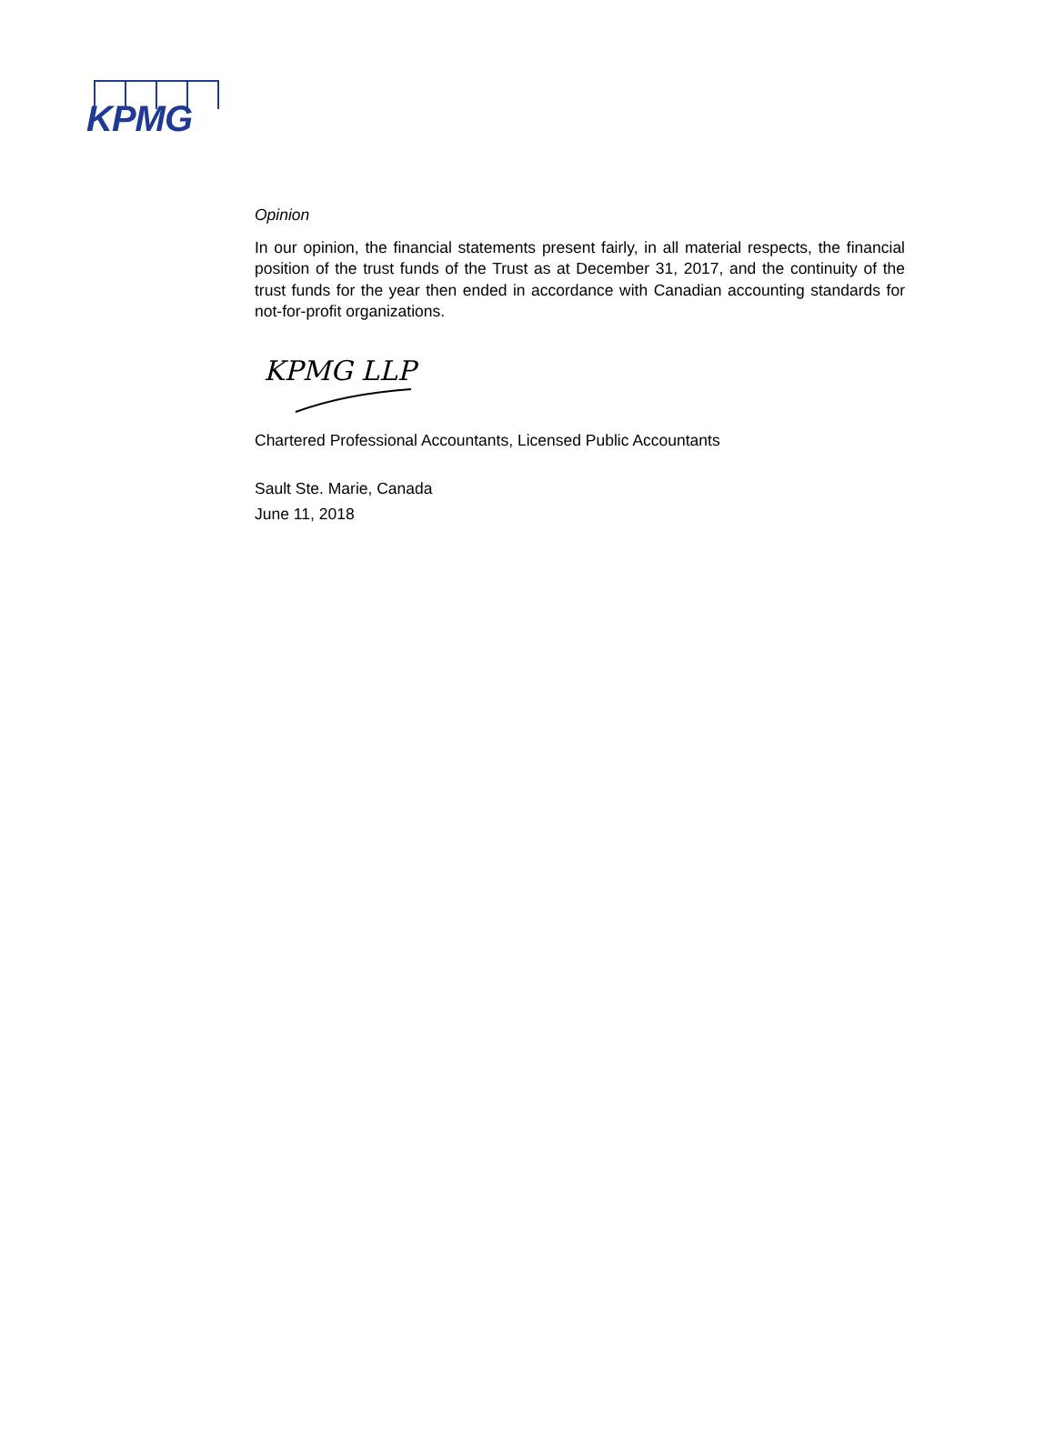KPMG
Opinion
In our opinion, the financial statements present fairly, in all material respects, the financial position of the trust funds of the Trust as at December 31, 2017, and the continuity of the trust funds for the year then ended in accordance with Canadian accounting standards for not-for-profit organizations.
KPMG LLP
Chartered Professional Accountants, Licensed Public Accountants
Sault Ste. Marie, Canada
June 11, 2018